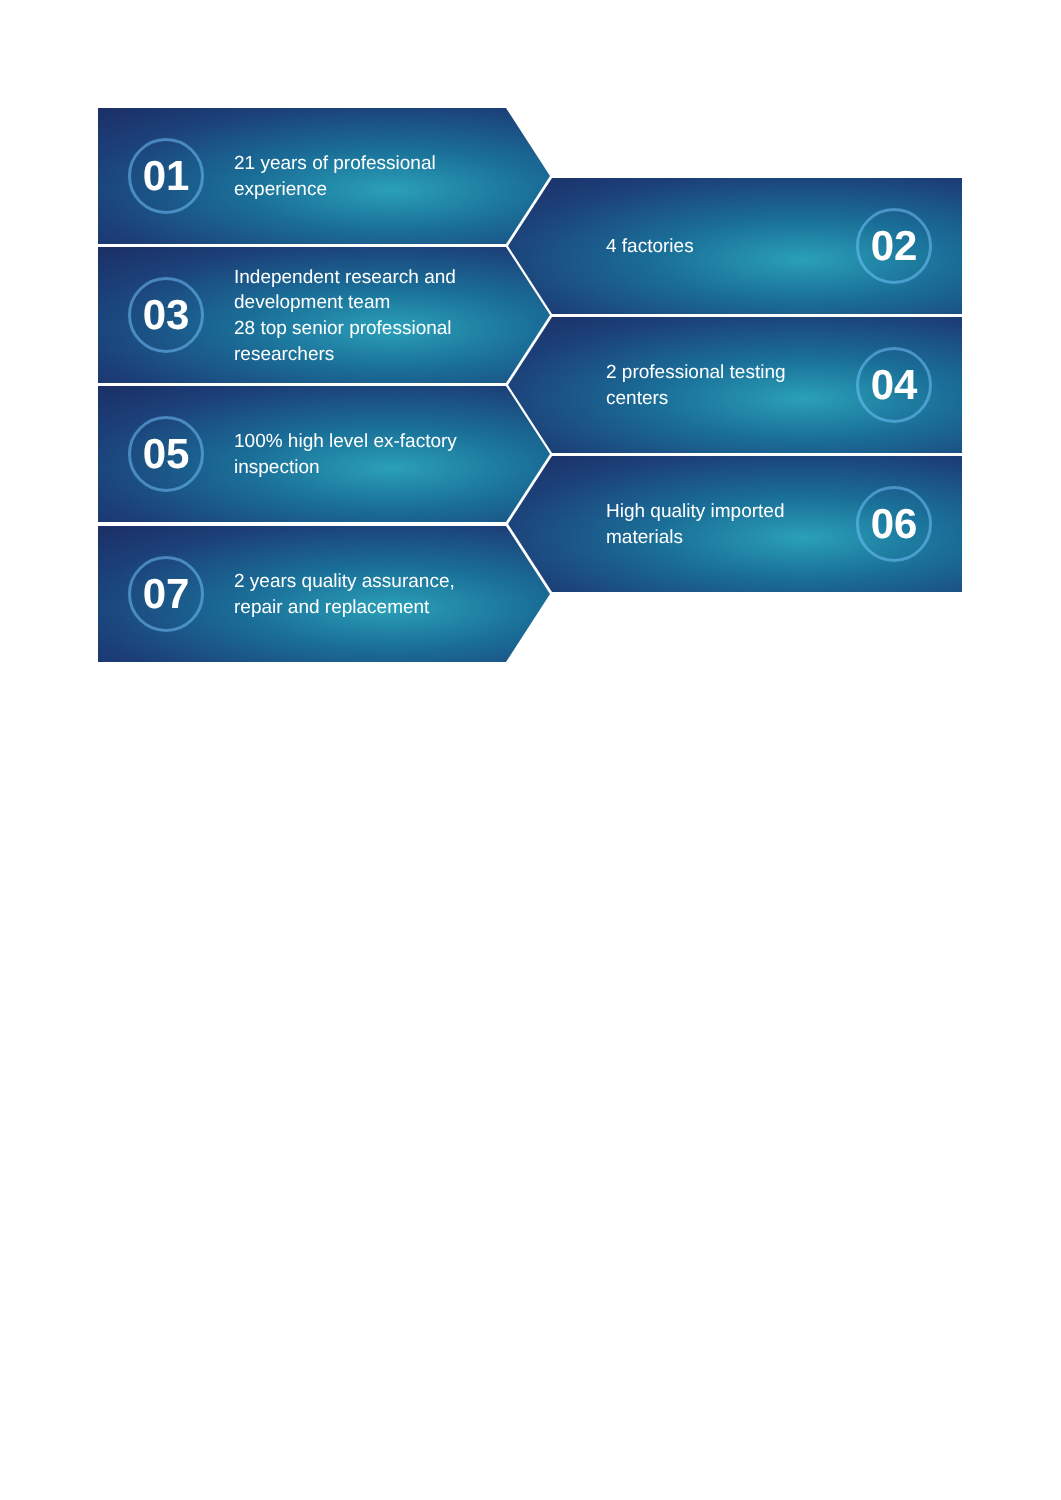01
21 years of professional experience
4 factories
02
03
Independent research and development team
28 top senior professional researchers
2 professional testing centers
04
05
100% high level ex-factory inspection
High quality imported materials
06
07
2 years quality assurance, repair and replacement